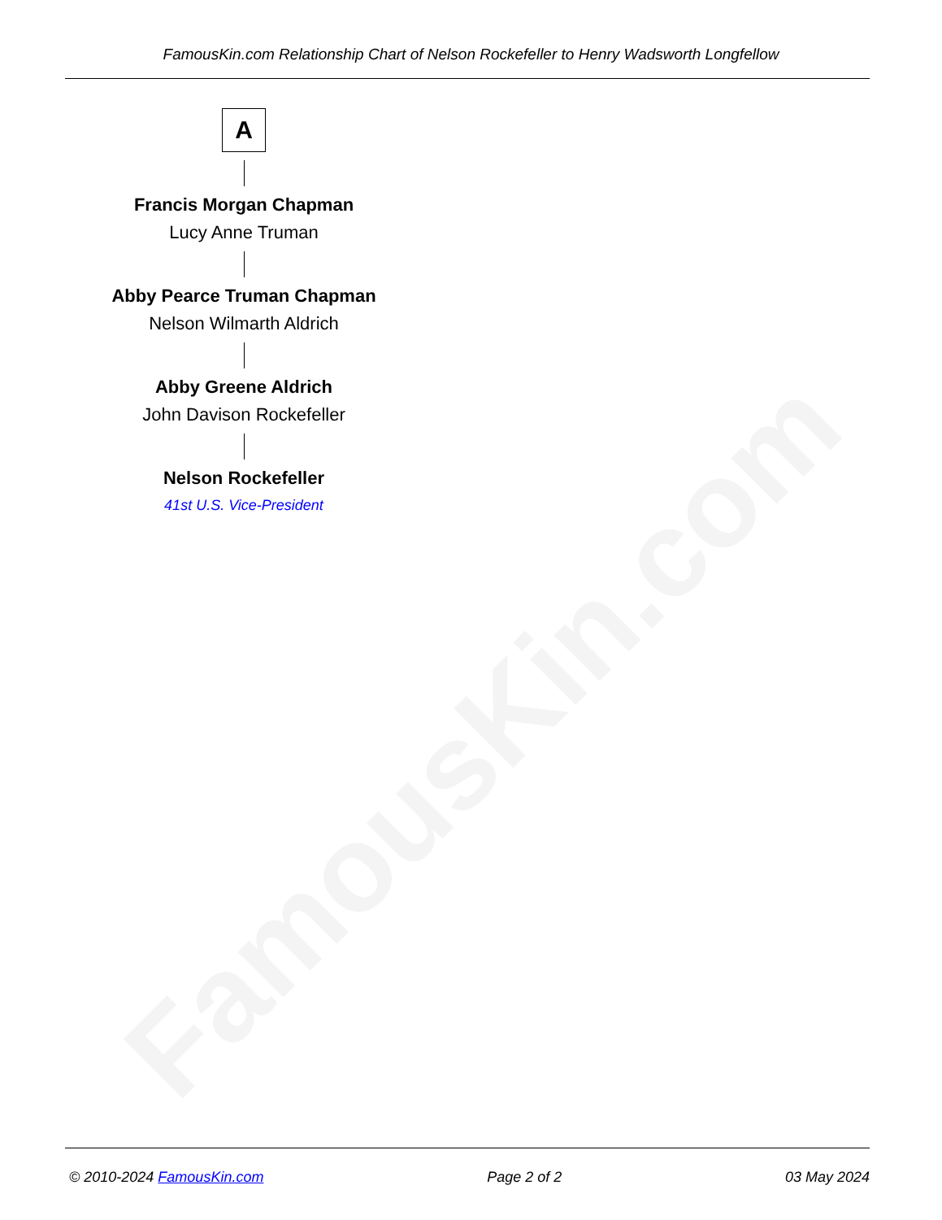FamousKin.com
FamousKin.com Relationship Chart of Nelson Rockefeller to Henry Wadsworth Longfellow
A
Francis Morgan Chapman
Lucy Anne Truman
Abby Pearce Truman Chapman
Nelson Wilmarth Aldrich
Abby Greene Aldrich
John Davison Rockefeller
Nelson Rockefeller
41st U.S. Vice-President
© 2010-2024 FamousKin.com Page 2 of 2 03 May 2024